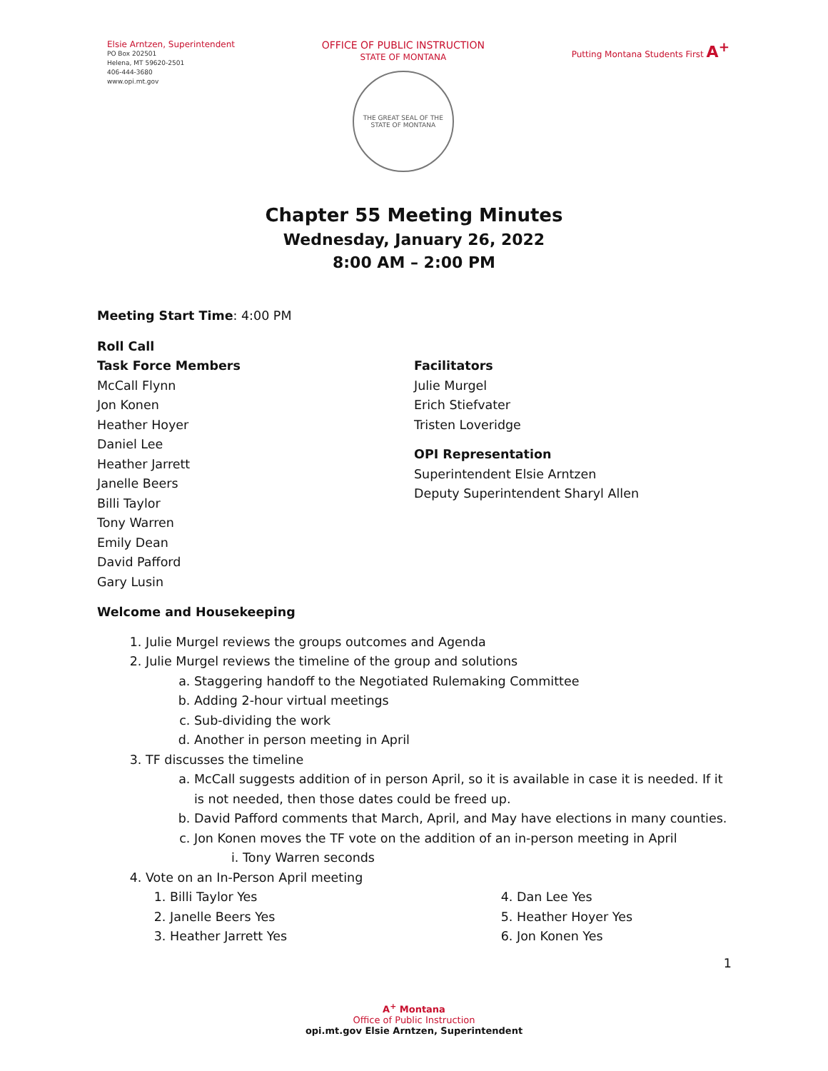Elsie Arntzen, Superintendent
PO Box 202501
Helena, MT 59620-2501
406-444-3680
www.opi.mt.gov
OFFICE OF PUBLIC INSTRUCTION
STATE OF MONTANA
THE GREAT SEAL OF THE STATE OF MONTANA
Putting Montana Students First A<sup>+</sup>
Chapter 55 Meeting Minutes
Wednesday, January 26, 2022
8:00 AM – 2:00 PM
Meeting Start Time: 4:00 PM
Roll Call
Task Force Members
McCall Flynn
Jon Konen
Heather Hoyer
Daniel Lee
Heather Jarrett
Janelle Beers
Billi Taylor
Tony Warren
Emily Dean
David Pafford
Gary Lusin
Facilitators
Julie Murgel
Erich Stiefvater
Tristen Loveridge
OPI Representation
Superintendent Elsie Arntzen
Deputy Superintendent Sharyl Allen
Welcome and Housekeeping
1. Julie Murgel reviews the groups outcomes and Agenda
2. Julie Murgel reviews the timeline of the group and solutions
a. Staggering handoff to the Negotiated Rulemaking Committee
b. Adding 2-hour virtual meetings
c. Sub-dividing the work
d. Another in person meeting in April
3. TF discusses the timeline
a. McCall suggests addition of in person April, so it is available in case it is needed. If it is not needed, then those dates could be freed up.
b. David Pafford comments that March, April, and May have elections in many counties.
c. Jon Konen moves the TF vote on the addition of an in-person meeting in April
i. Tony Warren seconds
4. Vote on an In-Person April meeting
1. Billi Taylor Yes
2. Janelle Beers Yes
3. Heather Jarrett Yes
4. Dan Lee Yes
5. Heather Hoyer Yes
6. Jon Konen Yes
1
A<sup>+</sup> Montana
Office of Public Instruction
opi.mt.gov Elsie Arntzen, Superintendent